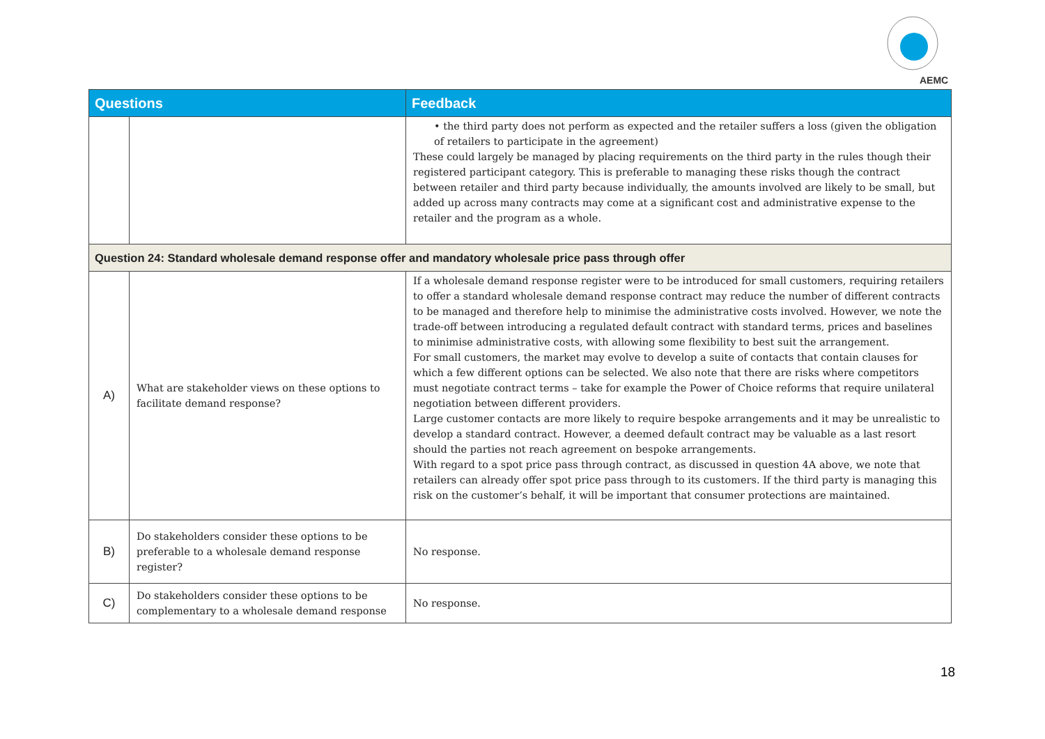AEMC
| Questions | | Feedback |
| --- | --- | --- |
| | | • the third party does not perform as expected and the retailer suffers a loss (given the obligation of retailers to participate in the agreement) These could largely be managed by placing requirements on the third party in the rules though their registered participant category. This is preferable to managing these risks though the contract between retailer and third party because individually, the amounts involved are likely to be small, but added up across many contracts may come at a significant cost and administrative expense to the retailer and the program as a whole. |
| Question 24: Standard wholesale demand response offer and mandatory wholesale price pass through offer | | |
| A) | What are stakeholder views on these options to facilitate demand response? | If a wholesale demand response register were to be introduced for small customers, requiring retailers to offer a standard wholesale demand response contract may reduce the number of different contracts to be managed and therefore help to minimise the administrative costs involved. However, we note the trade-off between introducing a regulated default contract with standard terms, prices and baselines to minimise administrative costs, with allowing some flexibility to best suit the arrangement. For small customers, the market may evolve to develop a suite of contacts that contain clauses for which a few different options can be selected. We also note that there are risks where competitors must negotiate contract terms – take for example the Power of Choice reforms that require unilateral negotiation between different providers. Large customer contacts are more likely to require bespoke arrangements and it may be unrealistic to develop a standard contract. However, a deemed default contract may be valuable as a last resort should the parties not reach agreement on bespoke arrangements. With regard to a spot price pass through contract, as discussed in question 4A above, we note that retailers can already offer spot price pass through to its customers. If the third party is managing this risk on the customer’s behalf, it will be important that consumer protections are maintained. |
| B) | Do stakeholders consider these options to be preferable to a wholesale demand response register? | No response. |
| C) | Do stakeholders consider these options to be complementary to a wholesale demand response | No response. |
18